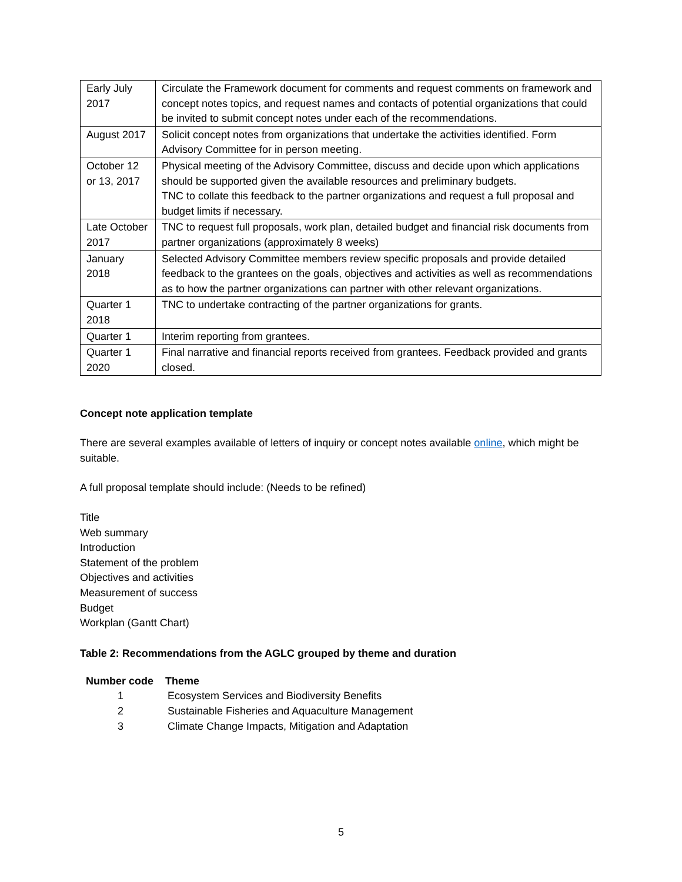| Early July 2017 | Circulate the Framework document for comments and request comments on framework and concept notes topics, and request names and contacts of potential organizations that could be invited to submit concept notes under each of the recommendations. |
| August 2017 | Solicit concept notes from organizations that undertake the activities identified. Form Advisory Committee for in person meeting. |
| October 12 or 13, 2017 | Physical meeting of the Advisory Committee, discuss and decide upon which applications should be supported given the available resources and preliminary budgets. TNC to collate this feedback to the partner organizations and request a full proposal and budget limits if necessary. |
| Late October 2017 | TNC to request full proposals, work plan, detailed budget and financial risk documents from partner organizations (approximately 8 weeks) |
| January 2018 | Selected Advisory Committee members review specific proposals and provide detailed feedback to the grantees on the goals, objectives and activities as well as recommendations as to how the partner organizations can partner with other relevant organizations. |
| Quarter 1 2018 | TNC to undertake contracting of the partner organizations for grants. |
| Quarter 1 | Interim reporting from grantees. |
| Quarter 1 2020 | Final narrative and financial reports received from grantees. Feedback provided and grants closed. |
Concept note application template
There are several examples available of letters of inquiry or concept notes available online, which might be suitable.
A full proposal template should include: (Needs to be refined)
Title
Web summary
Introduction
Statement of the problem
Objectives and activities
Measurement of success
Budget
Workplan (Gantt Chart)
Table 2: Recommendations from the AGLC grouped by theme and duration
| Number code | Theme |
| --- | --- |
| 1 | Ecosystem Services and Biodiversity Benefits |
| 2 | Sustainable Fisheries and Aquaculture Management |
| 3 | Climate Change Impacts, Mitigation and Adaptation |
5